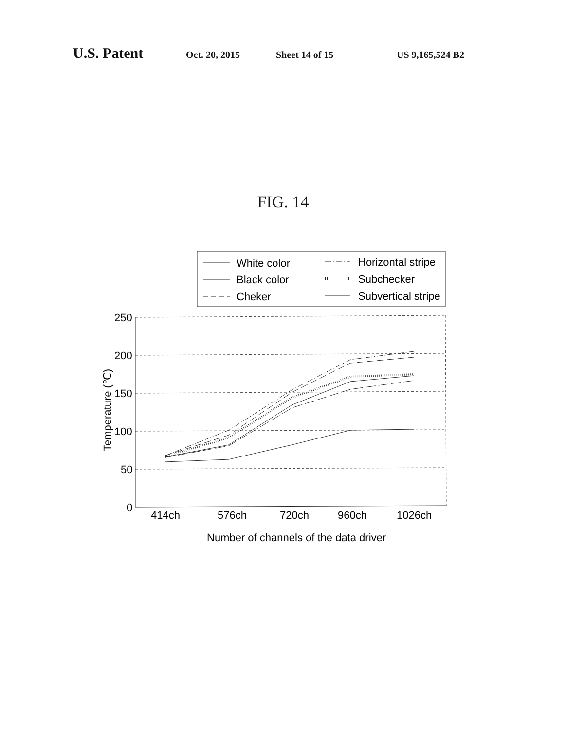U.S. Patent Oct. 20, 2015 Sheet 14 of 15 US 9,165,524 B2
FIG. 14
White color
Black color
Cheker
Horizontal stripe
Subchecker
Subvertical stripe
250
200
150
100
50
0
414ch
576ch
720ch
960ch
1026ch
Number of channels of the data driver
Temperature (℃)